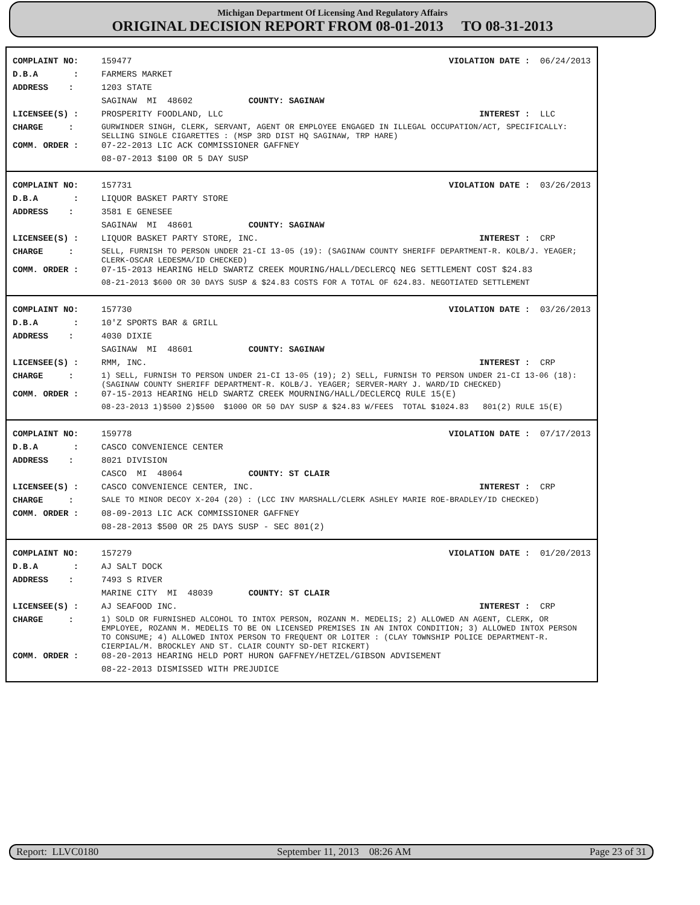Michigan Department Of Licensing And Regulatory Affairs
ORIGINAL DECISION REPORT FROM 08-01-2013 TO 08-31-2013
COMPLAINT NO: 159477 VIOLATION DATE : 06/24/2013
D.B.A : FARMERS MARKET
ADDRESS : 1203 STATE
SAGINAW MI 48602 COUNTY: SAGINAW
LICENSEE(S) : PROSPERITY FOODLAND, LLC INTEREST : LLC
CHARGE : GURWINDER SINGH, CLERK, SERVANT, AGENT OR EMPLOYEE ENGAGED IN ILLEGAL OCCUPATION/ACT, SPECIFICALLY: SELLING SINGLE CIGARETTES : (MSP 3RD DIST HQ SAGINAW, TRP HARE)
COMM. ORDER : 07-22-2013 LIC ACK COMMISSIONER GAFFNEY
08-07-2013 $100 OR 5 DAY SUSP
COMPLAINT NO: 157731 VIOLATION DATE : 03/26/2013
D.B.A : LIQUOR BASKET PARTY STORE
ADDRESS : 3581 E GENESEE
SAGINAW MI 48601 COUNTY: SAGINAW
LICENSEE(S) : LIQUOR BASKET PARTY STORE, INC. INTEREST : CRP
CHARGE : SELL, FURNISH TO PERSON UNDER 21-CI 13-05 (19): (SAGINAW COUNTY SHERIFF DEPARTMENT-R. KOLB/J. YEAGER; CLERK-OSCAR LEDESMA/ID CHECKED)
COMM. ORDER : 07-15-2013 HEARING HELD SWARTZ CREEK MOURING/HALL/DECLERCQ NEG SETTLEMENT COST $24.83
08-21-2013 $600 OR 30 DAYS SUSP & $24.83 COSTS FOR A TOTAL OF 624.83. NEGOTIATED SETTLEMENT
COMPLAINT NO: 157730 VIOLATION DATE : 03/26/2013
D.B.A : 10'Z SPORTS BAR & GRILL
ADDRESS : 4030 DIXIE
SAGINAW MI 48601 COUNTY: SAGINAW
LICENSEE(S) : RMM, INC. INTEREST : CRP
CHARGE : 1) SELL, FURNISH TO PERSON UNDER 21-CI 13-05 (19); 2) SELL, FURNISH TO PERSON UNDER 21-CI 13-06 (18): (SAGINAW COUNTY SHERIFF DEPARTMENT-R. KOLB/J. YEAGER; SERVER-MARY J. WARD/ID CHECKED)
COMM. ORDER : 07-15-2013 HEARING HELD SWARTZ CREEK MOURNING/HALL/DECLERCQ RULE 15(E)
08-23-2013 1)$500 2)$500 $1000 OR 50 DAY SUSP & $24.83 W/FEES TOTAL $1024.83 801(2) RULE 15(E)
COMPLAINT NO: 159778 VIOLATION DATE : 07/17/2013
D.B.A : CASCO CONVENIENCE CENTER
ADDRESS : 8021 DIVISION
CASCO MI 48064 COUNTY: ST CLAIR
LICENSEE(S) : CASCO CONVENIENCE CENTER, INC. INTEREST : CRP
CHARGE : SALE TO MINOR DECOY X-204 (20) : (LCC INV MARSHALL/CLERK ASHLEY MARIE ROE-BRADLEY/ID CHECKED)
COMM. ORDER : 08-09-2013 LIC ACK COMMISSIONER GAFFNEY
08-28-2013 $500 OR 25 DAYS SUSP - SEC 801(2)
COMPLAINT NO: 157279 VIOLATION DATE : 01/20/2013
D.B.A : AJ SALT DOCK
ADDRESS : 7493 S RIVER
MARINE CITY MI 48039 COUNTY: ST CLAIR
LICENSEE(S) : AJ SEAFOOD INC. INTEREST : CRP
CHARGE : 1) SOLD OR FURNISHED ALCOHOL TO INTOX PERSON, ROZANN M. MEDELIS; 2) ALLOWED AN AGENT, CLERK, OR EMPLOYEE, ROZANN M. MEDELIS TO BE ON LICENSED PREMISES IN AN INTOX CONDITION; 3) ALLOWED INTOX PERSON TO CONSUME; 4) ALLOWED INTOX PERSON TO FREQUENT OR LOITER : (CLAY TOWNSHIP POLICE DEPARTMENT-R. CIERPIAL/M. BROCKLEY AND ST. CLAIR COUNTY SD-DET RICKERT)
COMM. ORDER : 08-20-2013 HEARING HELD PORT HURON GAFFNEY/HETZEL/GIBSON ADVISEMENT
08-22-2013 DISMISSED WITH PREJUDICE
Report: LLVC0180 September 11, 2013 08:26 AM Page 23 of 31